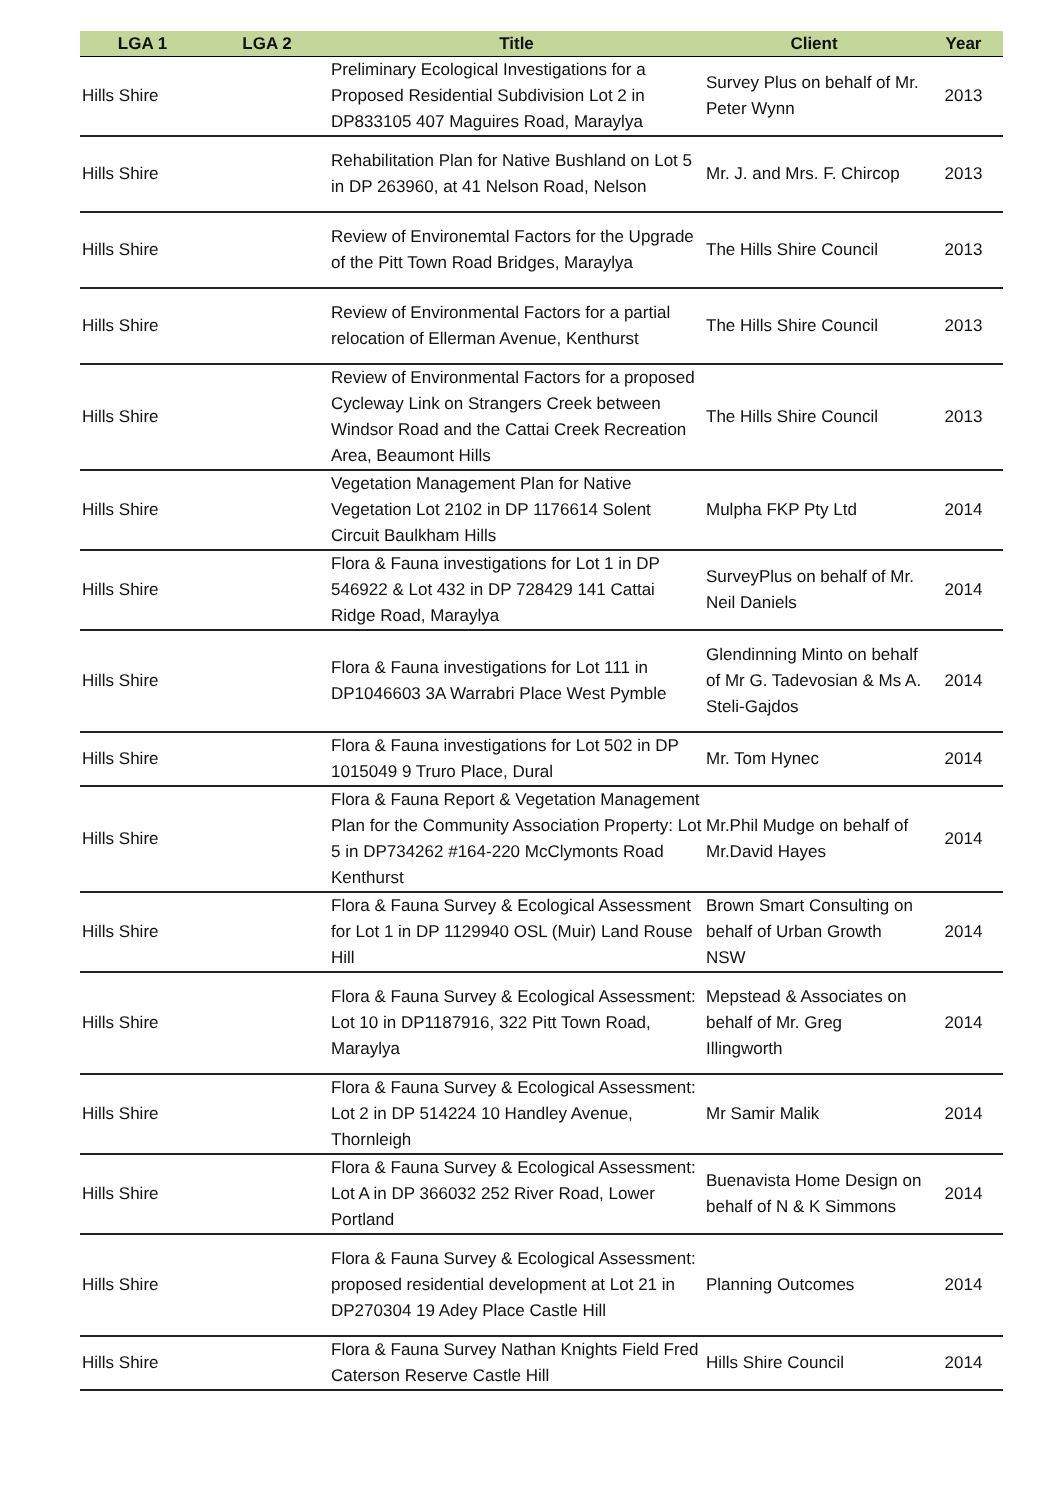| LGA 1 | LGA 2 | Title | Client | Year |
| --- | --- | --- | --- | --- |
| Hills Shire | | Preliminary Ecological Investigations for a Proposed Residential Subdivision Lot 2 in DP833105 407 Maguires Road, Maraylya | Survey Plus on behalf of Mr. Peter Wynn | 2013 |
| Hills Shire | | Rehabilitation Plan for Native Bushland on Lot 5 in DP 263960, at 41 Nelson Road, Nelson | Mr. J. and Mrs. F. Chircop | 2013 |
| Hills Shire | | Review of Environemtal Factors for the Upgrade of the Pitt Town Road Bridges, Maraylya | The Hills Shire Council | 2013 |
| Hills Shire | | Review of Environmental Factors for a partial relocation of Ellerman Avenue, Kenthurst | The Hills Shire Council | 2013 |
| Hills Shire | | Review of Environmental Factors for a proposed Cycleway Link on Strangers Creek between Windsor Road and the Cattai Creek Recreation Area, Beaumont Hills | The Hills Shire Council | 2013 |
| Hills Shire | | Vegetation Management Plan for Native Vegetation Lot 2102 in DP 1176614 Solent Circuit Baulkham Hills | Mulpha FKP Pty Ltd | 2014 |
| Hills Shire | | Flora & Fauna investigations for Lot 1 in DP 546922 & Lot 432 in DP 728429 141 Cattai Ridge Road, Maraylya | SurveyPlus on behalf of Mr. Neil Daniels | 2014 |
| Hills Shire | | Flora & Fauna investigations for Lot 111 in DP1046603 3A Warrabri Place West Pymble | Glendinning Minto on behalf of Mr G. Tadevosian & Ms A. Steli-Gajdos | 2014 |
| Hills Shire | | Flora & Fauna investigations for Lot 502 in DP 1015049 9 Truro Place, Dural | Mr. Tom Hynec | 2014 |
| Hills Shire | | Flora & Fauna Report & Vegetation Management Plan for the Community Association Property: Lot 5 in DP734262 #164-220 McClymonts Road Kenthurst | Mr.Phil Mudge on behalf of Mr.David Hayes | 2014 |
| Hills Shire | | Flora & Fauna Survey & Ecological Assessment for Lot 1 in DP 1129940 OSL (Muir) Land Rouse Hill | Brown Smart Consulting on behalf of Urban Growth NSW | 2014 |
| Hills Shire | | Flora & Fauna Survey & Ecological Assessment: Lot 10 in DP1187916, 322 Pitt Town Road, Maraylya | Mepstead & Associates on behalf of Mr. Greg Illingworth | 2014 |
| Hills Shire | | Flora & Fauna Survey & Ecological Assessment: Lot 2 in DP 514224 10 Handley Avenue, Thornleigh | Mr Samir Malik | 2014 |
| Hills Shire | | Flora & Fauna Survey & Ecological Assessment: Lot A in DP 366032 252 River Road, Lower Portland | Buenavista Home Design on behalf of N & K Simmons | 2014 |
| Hills Shire | | Flora & Fauna Survey & Ecological Assessment: proposed residential development at Lot 21 in DP270304 19 Adey Place Castle Hill | Planning Outcomes | 2014 |
| Hills Shire | | Flora & Fauna Survey Nathan Knights Field Fred Caterson Reserve Castle Hill | Hills Shire Council | 2014 |